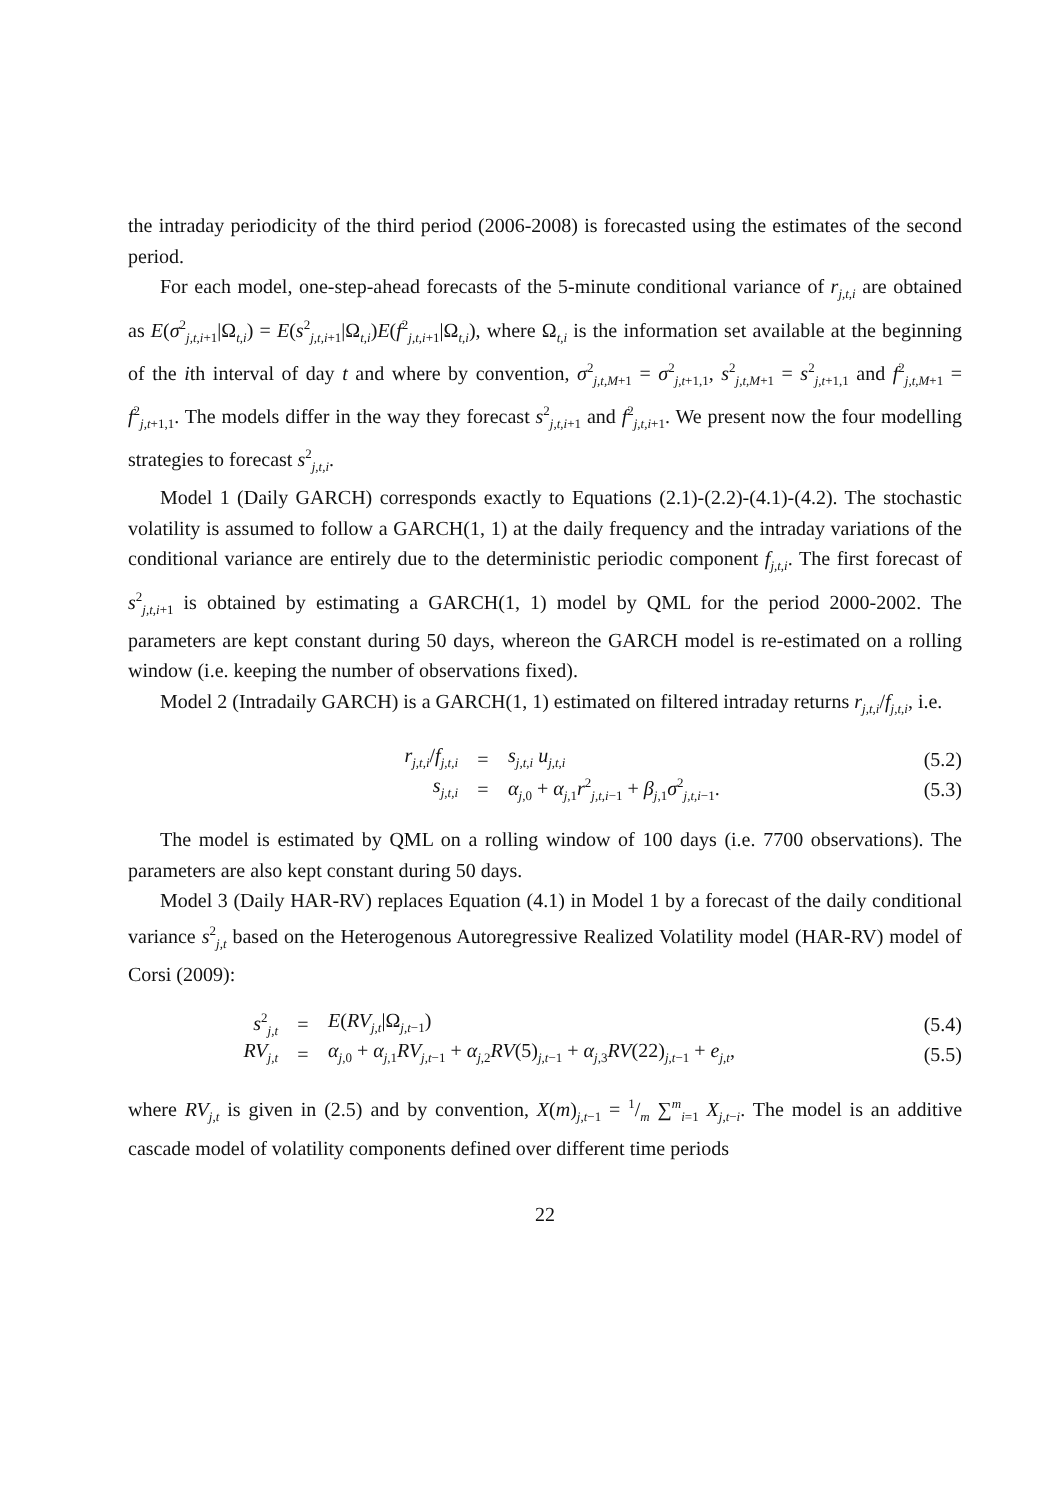the intraday periodicity of the third period (2006-2008) is forecasted using the estimates of the second period.
For each model, one-step-ahead forecasts of the 5-minute conditional variance of r<sub>j,t,i</sub> are obtained as E(σ<sup>2</sup><sub>j,t,i+1</sub>|Ω<sub>t,i</sub>) = E(s<sup>2</sup><sub>j,t,i+1</sub>|Ω<sub>t,i</sub>)E(f<sup>2</sup><sub>j,t,i+1</sub>|Ω<sub>t,i</sub>), where Ω<sub>t,i</sub> is the information set available at the beginning of the ith interval of day t and where by convention, σ<sup>2</sup><sub>j,t,M+1</sub> = σ<sup>2</sup><sub>j,t+1,1</sub>, s<sup>2</sup><sub>j,t,M+1</sub> = s<sup>2</sup><sub>j,t+1,1</sub> and f<sup>2</sup><sub>j,t,M+1</sub> = f<sup>2</sup><sub>j,t+1,1</sub>. The models differ in the way they forecast s<sup>2</sup><sub>j,t,i+1</sub> and f<sup>2</sup><sub>j,t,i+1</sub>. We present now the four modelling strategies to forecast s<sup>2</sup><sub>j,t,i</sub>.
Model 1 (Daily GARCH) corresponds exactly to Equations (2.1)-(2.2)-(4.1)-(4.2). The stochastic volatility is assumed to follow a GARCH(1, 1) at the daily frequency and the intraday variations of the conditional variance are entirely due to the deterministic periodic component f<sub>j,t,i</sub>. The first forecast of s<sup>2</sup><sub>j,t,i+1</sub> is obtained by estimating a GARCH(1, 1) model by QML for the period 2000-2002. The parameters are kept constant during 50 days, whereon the GARCH model is re-estimated on a rolling window (i.e. keeping the number of observations fixed).
Model 2 (Intradaily GARCH) is a GARCH(1, 1) estimated on filtered intraday returns r<sub>j,t,i</sub>/f<sub>j,t,i</sub>, i.e.
r<sub>j,t,i</sub>/f<sub>j,t,i</sub> = s<sub>j,t,i</sub> u<sub>j,t,i</sub> (5.2)
s<sub>j,t,i</sub> = α<sub>j,0</sub> + α<sub>j,1</sub>r<sup>2</sup><sub>j,t,i−1</sub> + β<sub>j,1</sub>σ<sup>2</sup><sub>j,t,i−1</sub>. (5.3)
The model is estimated by QML on a rolling window of 100 days (i.e. 7700 observations). The parameters are also kept constant during 50 days.
Model 3 (Daily HAR-RV) replaces Equation (4.1) in Model 1 by a forecast of the daily conditional variance s<sup>2</sup><sub>j,t</sub> based on the Heterogenous Autoregressive Realized Volatility model (HAR-RV) model of Corsi (2009):
s<sup>2</sup><sub>j,t</sub> = E(RV<sub>j,t</sub>|Ω<sub>j,t−1</sub>) (5.4)
RV<sub>j,t</sub> = α<sub>j,0</sub> + α<sub>j,1</sub>RV<sub>j,t−1</sub> + α<sub>j,2</sub>RV(5)<sub>j,t−1</sub> + α<sub>j,3</sub>RV(22)<sub>j,t−1</sub> + e<sub>j,t</sub>, (5.5)
where RV<sub>j,t</sub> is given in (2.5) and by convention, X(m)<sub>j,t−1</sub> = 1/m ∑<sup>m</sup><sub>i=1</sub> X<sub>j,t−i</sub>. The model is an additive cascade model of volatility components defined over different time periods
22